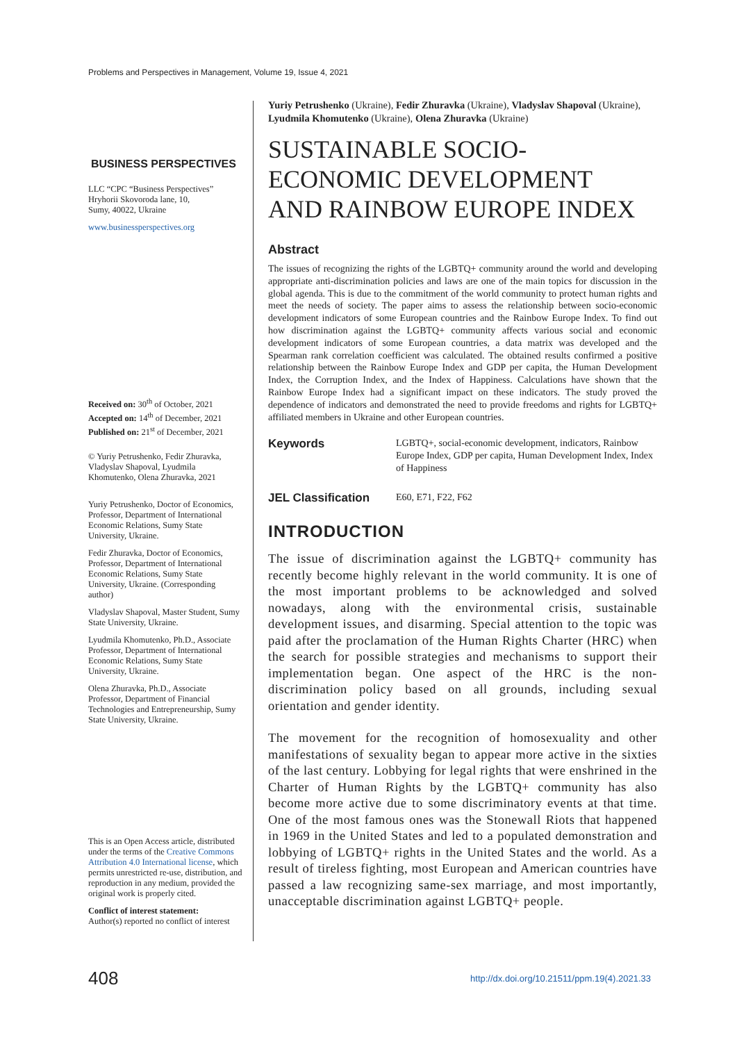Problems and Perspectives in Management, Volume 19, Issue 4, 2021
BUSINESS PERSPECTIVES
LLC “CPC “Business Perspectives”
Hryhorii Skovoroda lane, 10,
Sumy, 40022, Ukraine
www.businessperspectives.org
Received on: 30<sup>th</sup> of October, 2021
Accepted on: 14<sup>th</sup> of December, 2021
Published on: 21<sup>st</sup> of December, 2021
© Yuriy Petrushenko, Fedir Zhuravka, Vladyslav Shapoval, Lyudmila Khomutenko, Olena Zhuravka, 2021
Yuriy Petrushenko, Doctor of Economics, Professor, Department of International Economic Relations, Sumy State University, Ukraine.
Fedir Zhuravka, Doctor of Economics, Professor, Department of International Economic Relations, Sumy State University, Ukraine. (Corresponding author)
Vladyslav Shapoval, Master Student, Sumy State University, Ukraine.
Lyudmila Khomutenko, Ph.D., Associate Professor, Department of International Economic Relations, Sumy State University, Ukraine.
Olena Zhuravka, Ph.D., Associate Professor, Department of Financial Technologies and Entrepreneurship, Sumy State University, Ukraine.
This is an Open Access article, distributed under the terms of the Creative Commons Attribution 4.0 International license, which permits unrestricted re-use, distribution, and reproduction in any medium, provided the original work is properly cited.
Conflict of interest statement:
Author(s) reported no conflict of interest
Yuriy Petrushenko (Ukraine), Fedir Zhuravka (Ukraine), Vladyslav Shapoval (Ukraine), Lyudmila Khomutenko (Ukraine), Olena Zhuravka (Ukraine)
SUSTAINABLE SOCIO-
ECONOMIC DEVELOPMENT
AND RAINBOW EUROPE INDEX
Abstract
The issues of recognizing the rights of the LGBTQ+ community around the world and developing appropriate anti-discrimination policies and laws are one of the main topics for discussion in the global agenda. This is due to the commitment of the world community to protect human rights and meet the needs of society. The paper aims to assess the relationship between socio-economic development indicators of some European countries and the Rainbow Europe Index. To find out how discrimination against the LGBTQ+ community affects various social and economic development indicators of some European countries, a data matrix was developed and the Spearman rank correlation coefficient was calculated. The obtained results confirmed a positive relationship between the Rainbow Europe Index and GDP per capita, the Human Development Index, the Corruption Index, and the Index of Happiness. Calculations have shown that the Rainbow Europe Index had a significant impact on these indicators. The study proved the dependence of indicators and demonstrated the need to provide freedoms and rights for LGBTQ+ affiliated members in Ukraine and other European countries.
Keywords LGBTQ+, social-economic development, indicators, Rainbow Europe Index, GDP per capita, Human Development Index, Index of Happiness
JEL Classification E60, E71, F22, F62
INTRODUCTION
The issue of discrimination against the LGBTQ+ community has recently become highly relevant in the world community. It is one of the most important problems to be acknowledged and solved nowadays, along with the environmental crisis, sustainable development issues, and disarming. Special attention to the topic was paid after the proclamation of the Human Rights Charter (HRC) when the search for possible strategies and mechanisms to support their implementation began. One aspect of the HRC is the non-discrimination policy based on all grounds, including sexual orientation and gender identity.
The movement for the recognition of homosexuality and other manifestations of sexuality began to appear more active in the sixties of the last century. Lobbying for legal rights that were enshrined in the Charter of Human Rights by the LGBTQ+ community has also become more active due to some discriminatory events at that time. One of the most famous ones was the Stonewall Riots that happened in 1969 in the United States and led to a populated demonstration and lobbying of LGBTQ+ rights in the United States and the world. As a result of tireless fighting, most European and American countries have passed a law recognizing same-sex marriage, and most importantly, unacceptable discrimination against LGBTQ+ people.
408 http://dx.doi.org/10.21511/ppm.19(4).2021.33